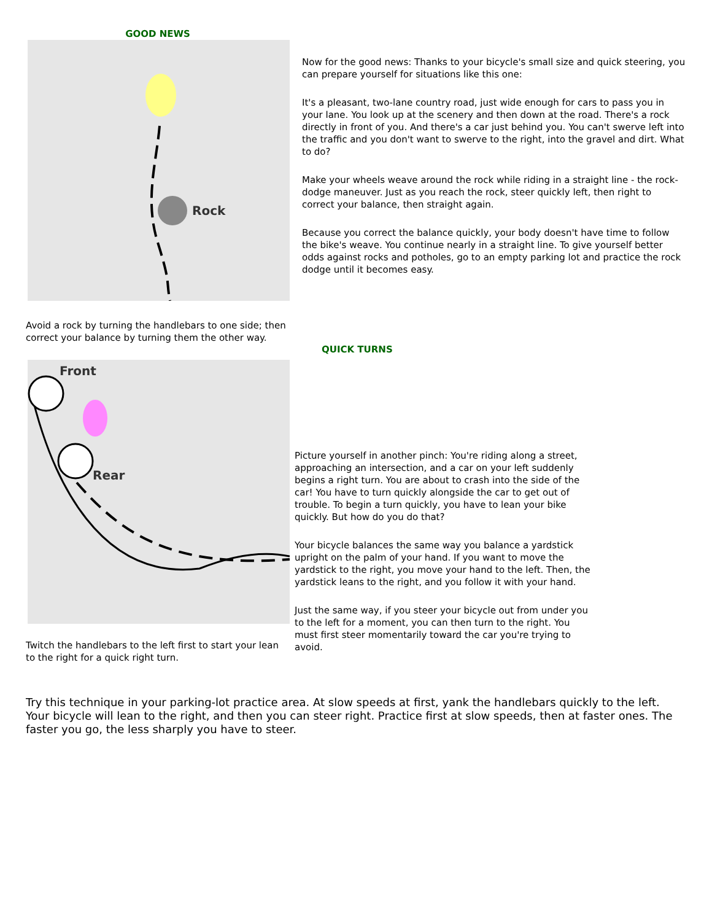GOOD NEWS
Rock
Avoid a rock by turning the handlebars to one side; then correct your balance by turning them the other way.
Now for the good news: Thanks to your bicycle's small size and quick steering, you can prepare yourself for situations like this one:
It's a pleasant, two-lane country road, just wide enough for cars to pass you in your lane. You look up at the scenery and then down at the road. There's a rock directly in front of you. And there's a car just behind you. You can't swerve left into the traffic and you don't want to swerve to the right, into the gravel and dirt. What to do?
Make your wheels weave around the rock while riding in a straight line - the rock-dodge maneuver. Just as you reach the rock, steer quickly left, then right to correct your balance, then straight again.
Because you correct the balance quickly, your body doesn't have time to follow the bike's weave. You continue nearly in a straight line. To give yourself better odds against rocks and potholes, go to an empty parking lot and practice the rock dodge until it becomes easy.
QUICK TURNS
Front
Rear
Twitch the handlebars to the left first to start your lean to the right for a quick right turn.
Picture yourself in another pinch: You're riding along a street, approaching an intersection, and a car on your left suddenly begins a right turn. You are about to crash into the side of the car! You have to turn quickly alongside the car to get out of trouble. To begin a turn quickly, you have to lean your bike quickly. But how do you do that?
Your bicycle balances the same way you balance a yardstick upright on the palm of your hand. If you want to move the yardstick to the right, you move your hand to the left. Then, the yardstick leans to the right, and you follow it with your hand.
Just the same way, if you steer your bicycle out from under you to the left for a moment, you can then turn to the right. You must first steer momentarily toward the car you're trying to avoid.
Try this technique in your parking-lot practice area. At slow speeds at first, yank the handlebars quickly to the left. Your bicycle will lean to the right, and then you can steer right. Practice first at slow speeds, then at faster ones. The faster you go, the less sharply you have to steer.